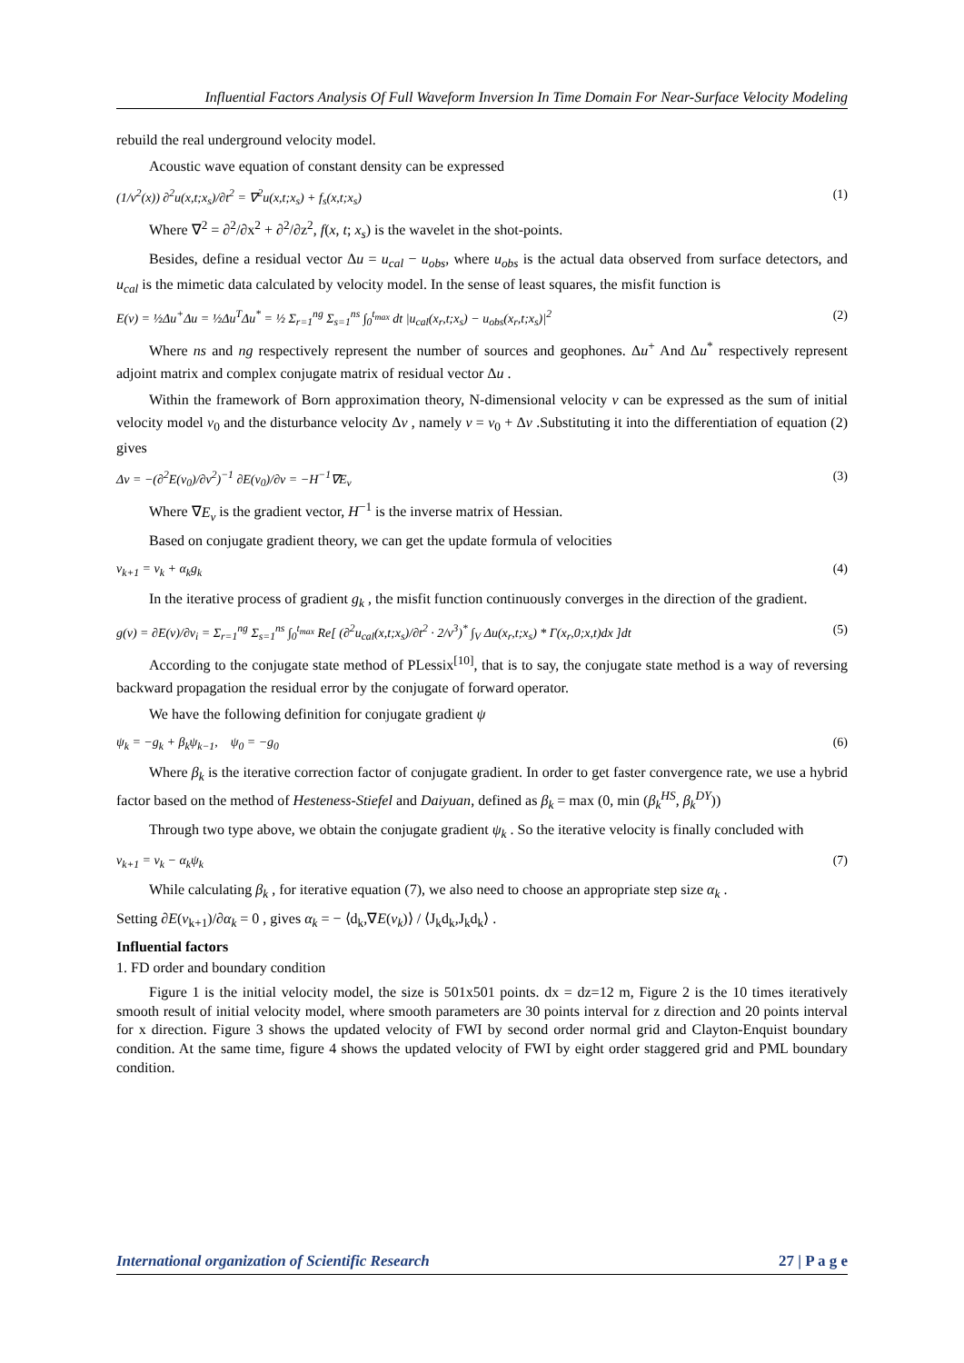Influential Factors Analysis Of Full Waveform Inversion In Time Domain For Near-Surface Velocity Modeling
rebuild the real underground velocity model.
Acoustic wave equation of constant density can be expressed
(1/v<sup>2</sup>(x)) ∂<sup>2</sup>u(x,t;x<sub>s</sub>)/∂t<sup>2</sup> = ∇<sup>2</sup>u(x,t;x<sub>s</sub>) + f<sub>s</sub>(x,t;x<sub>s</sub>) (1)
Where ∇<sup>2</sup> = ∂<sup>2</sup>/∂x<sup>2</sup> + ∂<sup>2</sup>/∂z<sup>2</sup>, f(x, t; x<sub>s</sub>) is the wavelet in the shot-points.
Besides, define a residual vector Δu = u<sub>cal</sub> − u<sub>obs</sub>, where u<sub>obs</sub> is the actual data observed from surface detectors, and u<sub>cal</sub> is the mimetic data calculated by velocity model. In the sense of least squares, the misfit function is
E(v) = ½Δu<sup>+</sup>Δu = ½Δu<sup>T</sup>Δu<sup>*</sup> = ½ Σ<sub>r=1</sub><sup>ng</sup> Σ<sub>s=1</sub><sup>ns</sup> ∫<sub>0</sub><sup>t<sub>max</sub></sup> dt |u<sub>cal</sub>(x<sub>r</sub>,t;x<sub>s</sub>) − u<sub>obs</sub>(x<sub>r</sub>,t;x<sub>s</sub>)|<sup>2</sup> (2)
Where ns and ng respectively represent the number of sources and geophones. Δu<sup>+</sup> And Δu<sup>*</sup> respectively represent adjoint matrix and complex conjugate matrix of residual vector Δu .
Within the framework of Born approximation theory, N-dimensional velocity v can be expressed as the sum of initial velocity model v<sub>0</sub> and the disturbance velocity Δv , namely v = v<sub>0</sub> + Δv .Substituting it into the differentiation of equation (2) gives
Δv = −(∂<sup>2</sup>E(v<sub>0</sub>)/∂v<sup>2</sup>)<sup>−1</sup> ∂E(v<sub>0</sub>)/∂v = −H<sup>−1</sup>∇E<sub>v</sub> (3)
Where ∇E<sub>v</sub> is the gradient vector, H<sup>−1</sup> is the inverse matrix of Hessian.
Based on conjugate gradient theory, we can get the update formula of velocities
v<sub>k+1</sub> = v<sub>k</sub> + α<sub>k</sub>g<sub>k</sub> (4)
In the iterative process of gradient g<sub>k</sub> , the misfit function continuously converges in the direction of the gradient.
g(v) = ∂E(v)/∂v<sub>i</sub> = Σ<sub>r=1</sub><sup>ng</sup> Σ<sub>s=1</sub><sup>ns</sup> ∫<sub>0</sub><sup>t<sub>max</sub></sup> Re[ (∂<sup>2</sup>u<sub>cal</sub>(x,t;x<sub>s</sub>)/∂t<sup>2</sup> · 2/v<sup>3</sup>)<sup>*</sup> ∫<sub>V</sub> Δu(x<sub>r</sub>,t;x<sub>s</sub>) * Γ(x<sub>r</sub>,0;x,t)dx ]dt (5)
According to the conjugate state method of PLessix<sup>[10]</sup>, that is to say, the conjugate state method is a way of reversing backward propagation the residual error by the conjugate of forward operator.
We have the following definition for conjugate gradient ψ
ψ<sub>k</sub> = −g<sub>k</sub> + β<sub>k</sub>ψ<sub>k−1</sub>, ψ<sub>0</sub> = −g<sub>0</sub> (6)
Where β<sub>k</sub> is the iterative correction factor of conjugate gradient. In order to get faster convergence rate, we use a hybrid factor based on the method of Hesteness-Stiefel and Daiyuan, defined as β<sub>k</sub> = max (0, min (β<sub>k</sub><sup>HS</sup>, β<sub>k</sub><sup>DY</sup>))
Through two type above, we obtain the conjugate gradient ψ<sub>k</sub> . So the iterative velocity is finally concluded with
v<sub>k+1</sub> = v<sub>k</sub> − α<sub>k</sub>ψ<sub>k</sub> (7)
While calculating β<sub>k</sub> , for iterative equation (7), we also need to choose an appropriate step size α<sub>k</sub> .
Setting ∂E(v<sub>k+1</sub>)/∂α<sub>k</sub> = 0 , gives α<sub>k</sub> = − ⟨d<sub>k</sub>,∇E(v<sub>k</sub>)⟩ / ⟨J<sub>k</sub>d<sub>k</sub>,J<sub>k</sub>d<sub>k</sub>⟩ .
Influential factors
1. FD order and boundary condition
Figure 1 is the initial velocity model, the size is 501x501 points. dx = dz=12 m, Figure 2 is the 10 times iteratively smooth result of initial velocity model, where smooth parameters are 30 points interval for z direction and 20 points interval for x direction. Figure 3 shows the updated velocity of FWI by second order normal grid and Clayton-Enquist boundary condition. At the same time, figure 4 shows the updated velocity of FWI by eight order staggered grid and PML boundary condition.
International organization of Scientific Research 27 | P a g e